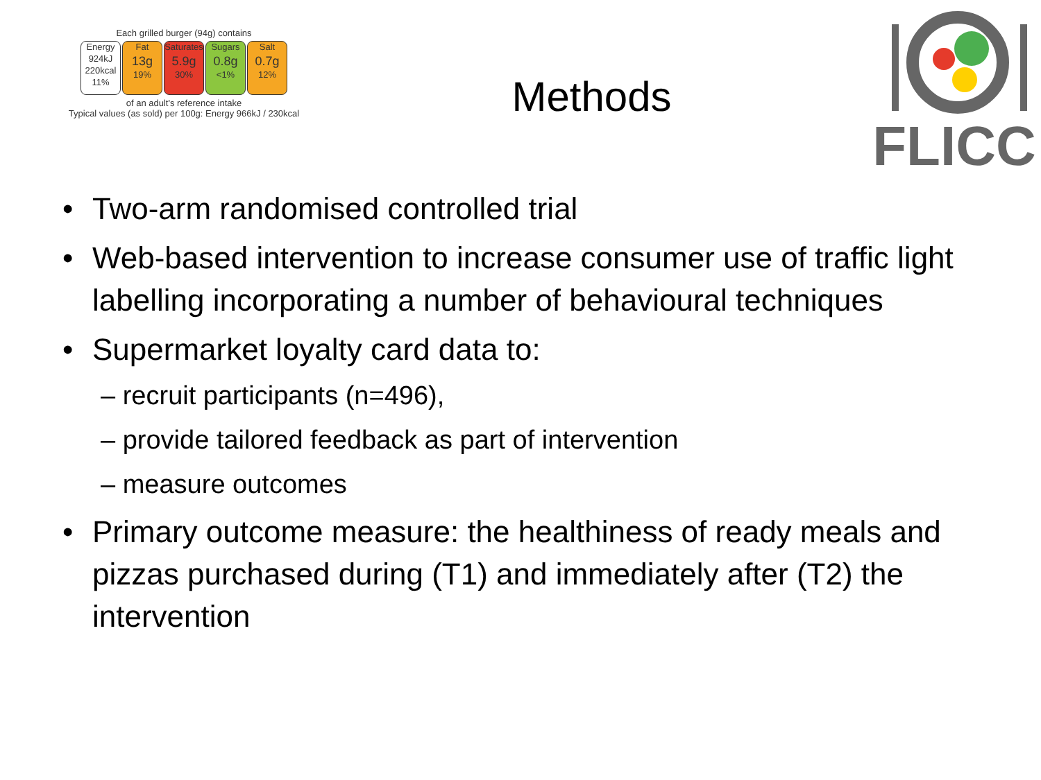Each grilled burger (94g) contains
Energy
924kJ
220kcal
11%
Fat
13g
19%
Saturates
5.9g
30%
Sugars
0.8g
<1%
Salt
0.7g
12%
of an adult's reference intake
Typical values (as sold) per 100g: Energy 966kJ / 230kcal
Methods
FLICC
• Two-arm randomised controlled trial
• Web-based intervention to increase consumer use of traffic light labelling incorporating a number of behavioural techniques
• Supermarket loyalty card data to:
– recruit participants (n=496),
– provide tailored feedback as part of intervention
– measure outcomes
• Primary outcome measure: the healthiness of ready meals and pizzas purchased during (T1) and immediately after (T2) the intervention